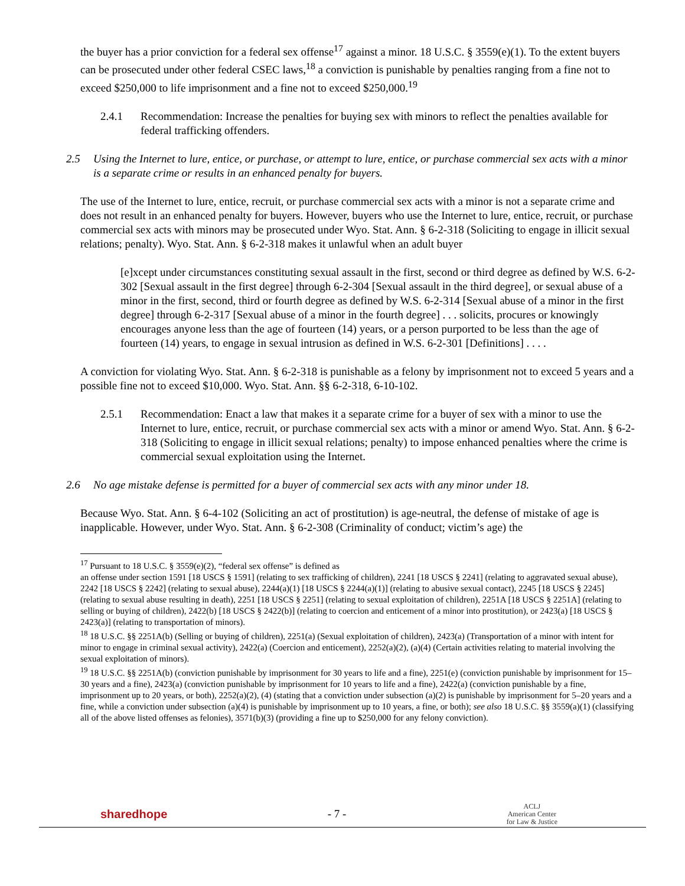the buyer has a prior conviction for a federal sex offense<sup>17</sup> against a minor. 18 U.S.C. § 3559(e)(1). To the extent buyers can be prosecuted under other federal CSEC laws,<sup>18</sup> a conviction is punishable by penalties ranging from a fine not to exceed $250,000 to life imprisonment and a fine not to exceed $250,000.<sup>19</sup>
2.4.1 Recommendation: Increase the penalties for buying sex with minors to reflect the penalties available for federal trafficking offenders.
2.5 Using the Internet to lure, entice, or purchase, or attempt to lure, entice, or purchase commercial sex acts with a minor is a separate crime or results in an enhanced penalty for buyers.
The use of the Internet to lure, entice, recruit, or purchase commercial sex acts with a minor is not a separate crime and does not result in an enhanced penalty for buyers. However, buyers who use the Internet to lure, entice, recruit, or purchase commercial sex acts with minors may be prosecuted under Wyo. Stat. Ann. § 6-2-318 (Soliciting to engage in illicit sexual relations; penalty). Wyo. Stat. Ann. § 6-2-318 makes it unlawful when an adult buyer
[e]xcept under circumstances constituting sexual assault in the first, second or third degree as defined by W.S. 6-2-302 [Sexual assault in the first degree] through 6-2-304 [Sexual assault in the third degree], or sexual abuse of a minor in the first, second, third or fourth degree as defined by W.S. 6-2-314 [Sexual abuse of a minor in the first degree] through 6-2-317 [Sexual abuse of a minor in the fourth degree] . . . solicits, procures or knowingly encourages anyone less than the age of fourteen (14) years, or a person purported to be less than the age of fourteen (14) years, to engage in sexual intrusion as defined in W.S. 6-2-301 [Definitions] . . . .
A conviction for violating Wyo. Stat. Ann. § 6-2-318 is punishable as a felony by imprisonment not to exceed 5 years and a possible fine not to exceed $10,000. Wyo. Stat. Ann. §§ 6-2-318, 6-10-102.
2.5.1 Recommendation: Enact a law that makes it a separate crime for a buyer of sex with a minor to use the Internet to lure, entice, recruit, or purchase commercial sex acts with a minor or amend Wyo. Stat. Ann. § 6-2-318 (Soliciting to engage in illicit sexual relations; penalty) to impose enhanced penalties where the crime is commercial sexual exploitation using the Internet.
2.6 No age mistake defense is permitted for a buyer of commercial sex acts with any minor under 18.
Because Wyo. Stat. Ann. § 6-4-102 (Soliciting an act of prostitution) is age-neutral, the defense of mistake of age is inapplicable. However, under Wyo. Stat. Ann. § 6-2-308 (Criminality of conduct; victim’s age) the
<sup>17</sup> Pursuant to 18 U.S.C. § 3559(e)(2), “federal sex offense” is defined as
an offense under section 1591 [18 USCS § 1591] (relating to sex trafficking of children), 2241 [18 USCS § 2241] (relating to aggravated sexual abuse), 2242 [18 USCS § 2242] (relating to sexual abuse), 2244(a)(1) [18 USCS § 2244(a)(1)] (relating to abusive sexual contact), 2245 [18 USCS § 2245] (relating to sexual abuse resulting in death), 2251 [18 USCS § 2251] (relating to sexual exploitation of children), 2251A [18 USCS § 2251A] (relating to selling or buying of children), 2422(b) [18 USCS § 2422(b)] (relating to coercion and enticement of a minor into prostitution), or 2423(a) [18 USCS § 2423(a)] (relating to transportation of minors).
<sup>18</sup> 18 U.S.C. §§ 2251A(b) (Selling or buying of children), 2251(a) (Sexual exploitation of children), 2423(a) (Transportation of a minor with intent for minor to engage in criminal sexual activity), 2422(a) (Coercion and enticement), 2252(a)(2), (a)(4) (Certain activities relating to material involving the sexual exploitation of minors).
<sup>19</sup> 18 U.S.C. §§ 2251A(b) (conviction punishable by imprisonment for 30 years to life and a fine), 2251(e) (conviction punishable by imprisonment for 15–30 years and a fine), 2423(a) (conviction punishable by imprisonment for 10 years to life and a fine), 2422(a) (conviction punishable by a fine, imprisonment up to 20 years, or both), 2252(a)(2), (4) (stating that a conviction under subsection (a)(2) is punishable by imprisonment for 5–20 years and a fine, while a conviction under subsection (a)(4) is punishable by imprisonment up to 10 years, a fine, or both); see also 18 U.S.C. §§ 3559(a)(1) (classifying all of the above listed offenses as felonies), 3571(b)(3) (providing a fine up to $250,000 for any felony conviction).
sharedhope - 7 - ACLJ
American Center
for Law & Justice